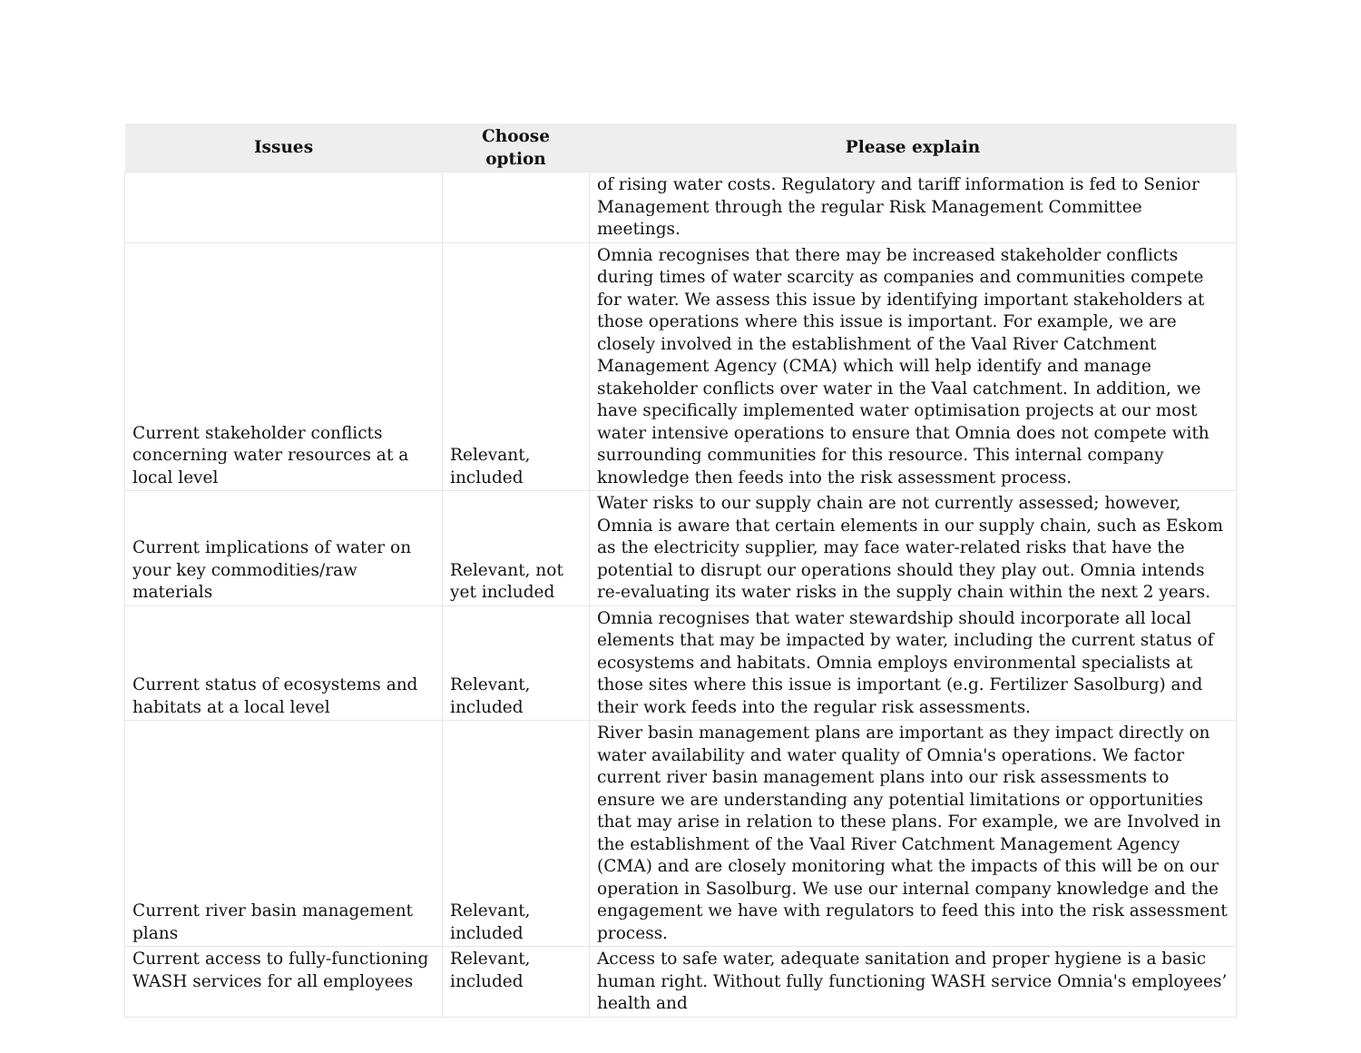| Issues | Choose option | Please explain |
| --- | --- | --- |
| | | of rising water costs. Regulatory and tariff information is fed to Senior Management through the regular Risk Management Committee meetings. |
| Current stakeholder conflicts concerning water resources at a local level | Relevant, included | Omnia recognises that there may be increased stakeholder conflicts during times of water scarcity as companies and communities compete for water. We assess this issue by identifying important stakeholders at those operations where this issue is important. For example, we are closely involved in the establishment of the Vaal River Catchment Management Agency (CMA) which will help identify and manage stakeholder conflicts over water in the Vaal catchment. In addition, we have specifically implemented water optimisation projects at our most water intensive operations to ensure that Omnia does not compete with surrounding communities for this resource. This internal company knowledge then feeds into the risk assessment process. |
| Current implications of water on your key commodities/raw materials | Relevant, not yet included | Water risks to our supply chain are not currently assessed; however, Omnia is aware that certain elements in our supply chain, such as Eskom as the electricity supplier, may face water-related risks that have the potential to disrupt our operations should they play out. Omnia intends re-evaluating its water risks in the supply chain within the next 2 years. |
| Current status of ecosystems and habitats at a local level | Relevant, included | Omnia recognises that water stewardship should incorporate all local elements that may be impacted by water, including the current status of ecosystems and habitats. Omnia employs environmental specialists at those sites where this issue is important (e.g. Fertilizer Sasolburg) and their work feeds into the regular risk assessments. |
| Current river basin management plans | Relevant, included | River basin management plans are important as they impact directly on water availability and water quality of Omnia's operations. We factor current river basin management plans into our risk assessments to ensure we are understanding any potential limitations or opportunities that may arise in relation to these plans. For example, we are Involved in the establishment of the Vaal River Catchment Management Agency (CMA) and are closely monitoring what the impacts of this will be on our operation in Sasolburg. We use our internal company knowledge and the engagement we have with regulators to feed this into the risk assessment process. |
| Current access to fully-functioning WASH services for all employees | Relevant, included | Access to safe water, adequate sanitation and proper hygiene is a basic human right. Without fully functioning WASH service Omnia's employees’ health and |